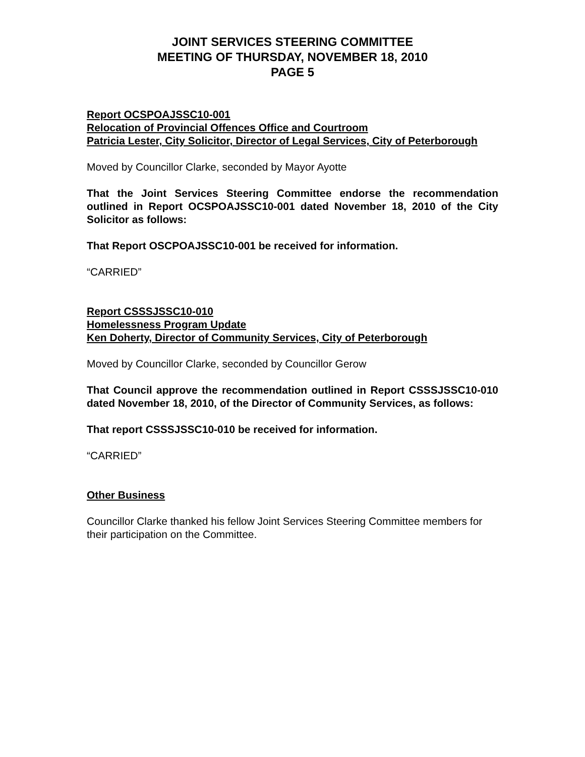JOINT SERVICES STEERING COMMITTEE
MEETING OF THURSDAY, NOVEMBER 18, 2010
PAGE 5
Report OCSPOAJSSC10-001
Relocation of Provincial Offences Office and Courtroom
Patricia Lester, City Solicitor, Director of Legal Services, City of Peterborough
Moved by Councillor Clarke, seconded by Mayor Ayotte
That the Joint Services Steering Committee endorse the recommendation outlined in Report OCSPOAJSSC10-001 dated November 18, 2010 of the City Solicitor as follows:
That Report OSCPOAJSSC10-001 be received for information.
“CARRIED”
Report CSSSJSSC10-010
Homelessness Program Update
Ken Doherty, Director of Community Services, City of Peterborough
Moved by Councillor Clarke, seconded by Councillor Gerow
That Council approve the recommendation outlined in Report CSSSJSSC10-010 dated November 18, 2010, of the Director of Community Services, as follows:
That report CSSSJSSC10-010 be received for information.
“CARRIED”
Other Business
Councillor Clarke thanked his fellow Joint Services Steering Committee members for their participation on the Committee.